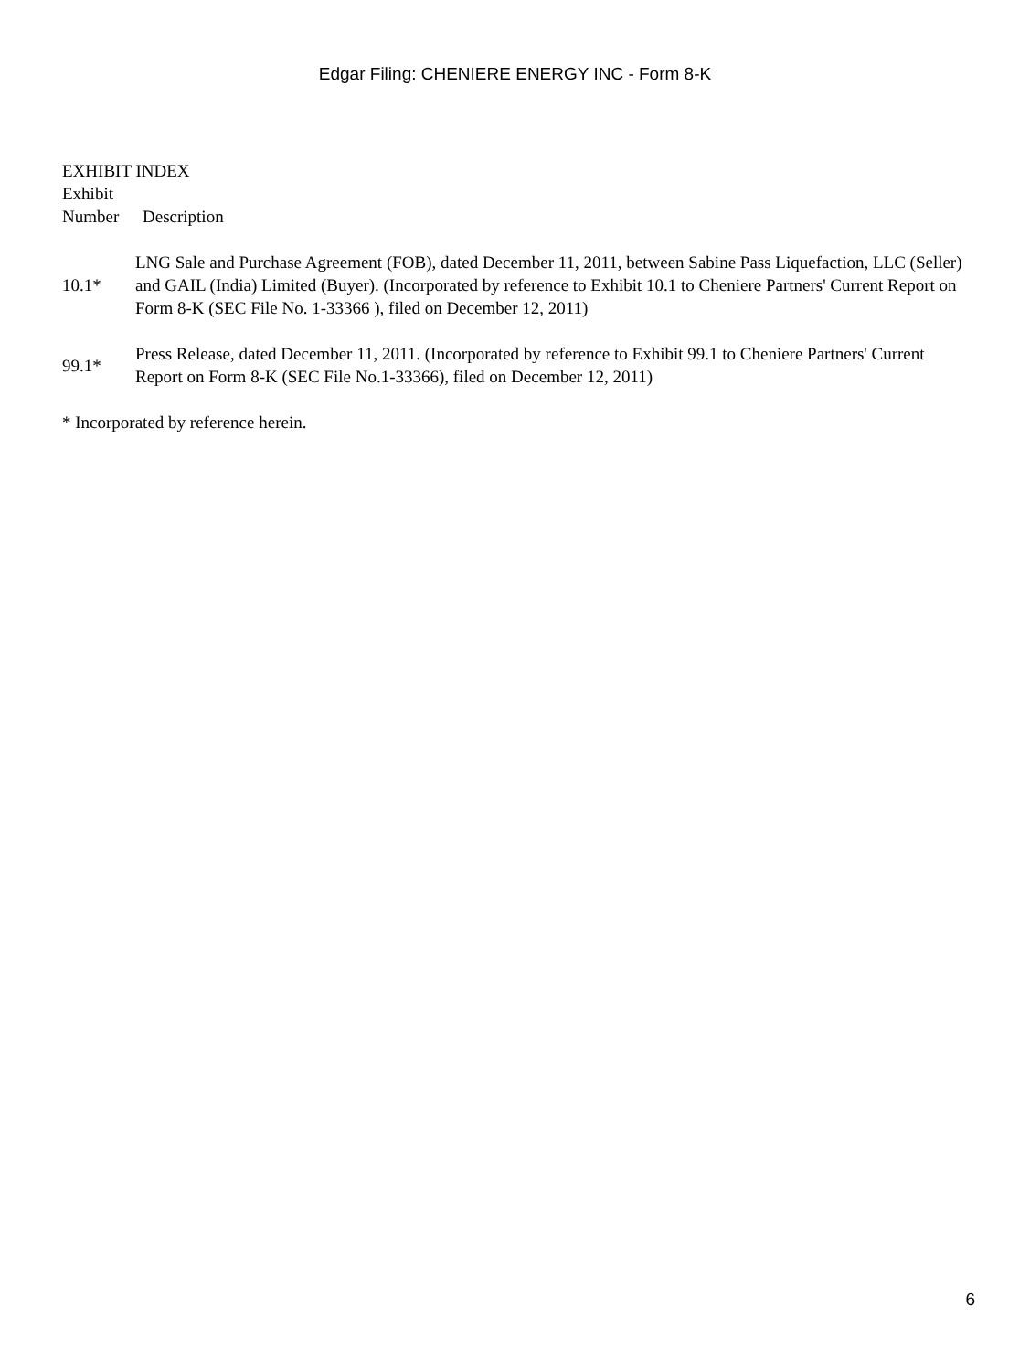Edgar Filing: CHENIERE ENERGY INC - Form 8-K
EXHIBIT INDEX
| Exhibit Number | Description |
| --- | --- |
| 10.1* | LNG Sale and Purchase Agreement (FOB), dated December 11, 2011, between Sabine Pass Liquefaction, LLC (Seller) and GAIL (India) Limited (Buyer). (Incorporated by reference to Exhibit 10.1 to Cheniere Partners' Current Report on Form 8-K (SEC File No. 1-33366 ), filed on December 12, 2011) |
| 99.1* | Press Release, dated December 11, 2011. (Incorporated by reference to Exhibit 99.1 to Cheniere Partners' Current Report on Form 8-K (SEC File No.1-33366), filed on December 12, 2011) |
* Incorporated by reference herein.
6